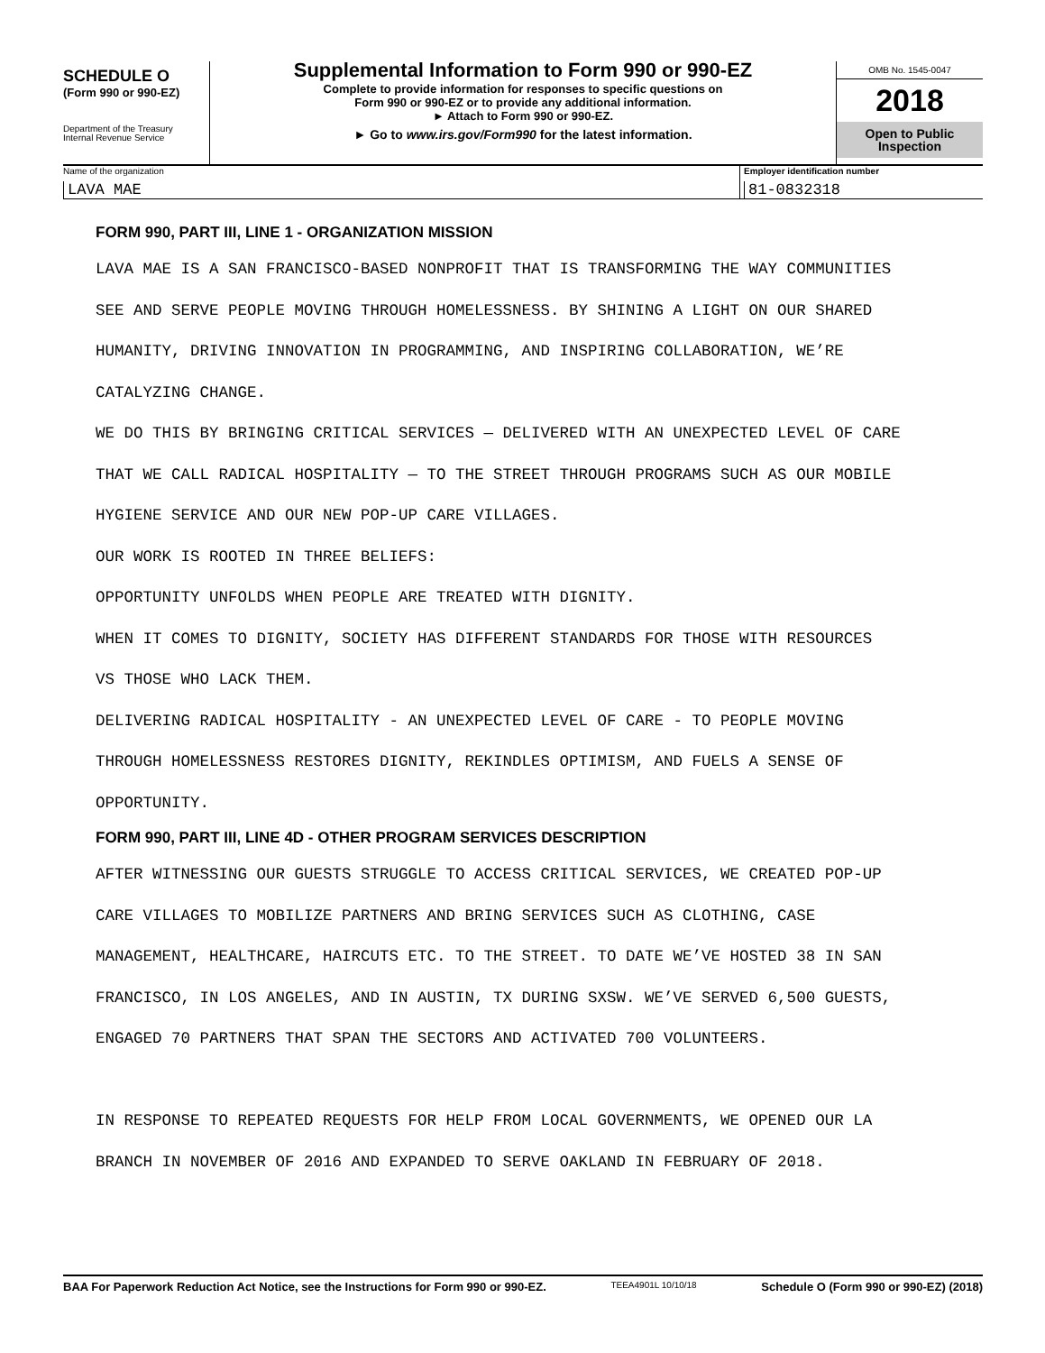SCHEDULE O
(Form 990 or 990-EZ)
Department of the Treasury
Internal Revenue Service
Supplemental Information to Form 990 or 990-EZ
Complete to provide information for responses to specific questions on
Form 990 or 990-EZ or to provide any additional information.
► Attach to Form 990 or 990-EZ.
► Go to www.irs.gov/Form990 for the latest information.
OMB No. 1545-0047
2018
Open to Public
Inspection
Name of the organization
LAVA MAE
Employer identification number
81-0832318
FORM 990, PART III, LINE 1 - ORGANIZATION MISSION
LAVA MAE IS A SAN FRANCISCO-BASED NONPROFIT THAT IS TRANSFORMING THE WAY COMMUNITIES
SEE AND SERVE PEOPLE MOVING THROUGH HOMELESSNESS. BY SHINING A LIGHT ON OUR SHARED
HUMANITY, DRIVING INNOVATION IN PROGRAMMING, AND INSPIRING COLLABORATION, WE’RE
CATALYZING CHANGE.
WE DO THIS BY BRINGING CRITICAL SERVICES — DELIVERED WITH AN UNEXPECTED LEVEL OF CARE
THAT WE CALL RADICAL HOSPITALITY — TO THE STREET THROUGH PROGRAMS SUCH AS OUR MOBILE
HYGIENE SERVICE AND OUR NEW POP-UP CARE VILLAGES.
OUR WORK IS ROOTED IN THREE BELIEFS:
OPPORTUNITY UNFOLDS WHEN PEOPLE ARE TREATED WITH DIGNITY.
WHEN IT COMES TO DIGNITY, SOCIETY HAS DIFFERENT STANDARDS FOR THOSE WITH RESOURCES
VS THOSE WHO LACK THEM.
DELIVERING RADICAL HOSPITALITY - AN UNEXPECTED LEVEL OF CARE - TO PEOPLE MOVING
THROUGH HOMELESSNESS RESTORES DIGNITY, REKINDLES OPTIMISM, AND FUELS A SENSE OF
OPPORTUNITY.
FORM 990, PART III, LINE 4D - OTHER PROGRAM SERVICES DESCRIPTION
AFTER WITNESSING OUR GUESTS STRUGGLE TO ACCESS CRITICAL SERVICES, WE CREATED POP-UP
CARE VILLAGES TO MOBILIZE PARTNERS AND BRING SERVICES SUCH AS CLOTHING, CASE
MANAGEMENT, HEALTHCARE, HAIRCUTS ETC. TO THE STREET. TO DATE WE’VE HOSTED 38 IN SAN
FRANCISCO, IN LOS ANGELES, AND IN AUSTIN, TX DURING SXSW. WE’VE SERVED 6,500 GUESTS,
ENGAGED 70 PARTNERS THAT SPAN THE SECTORS AND ACTIVATED 700 VOLUNTEERS.
IN RESPONSE TO REPEATED REQUESTS FOR HELP FROM LOCAL GOVERNMENTS, WE OPENED OUR LA
BRANCH IN NOVEMBER OF 2016 AND EXPANDED TO SERVE OAKLAND IN FEBRUARY OF 2018.
BAA For Paperwork Reduction Act Notice, see the Instructions for Form 990 or 990-EZ. TEEA4901L 10/10/18 Schedule O (Form 990 or 990-EZ) (2018)